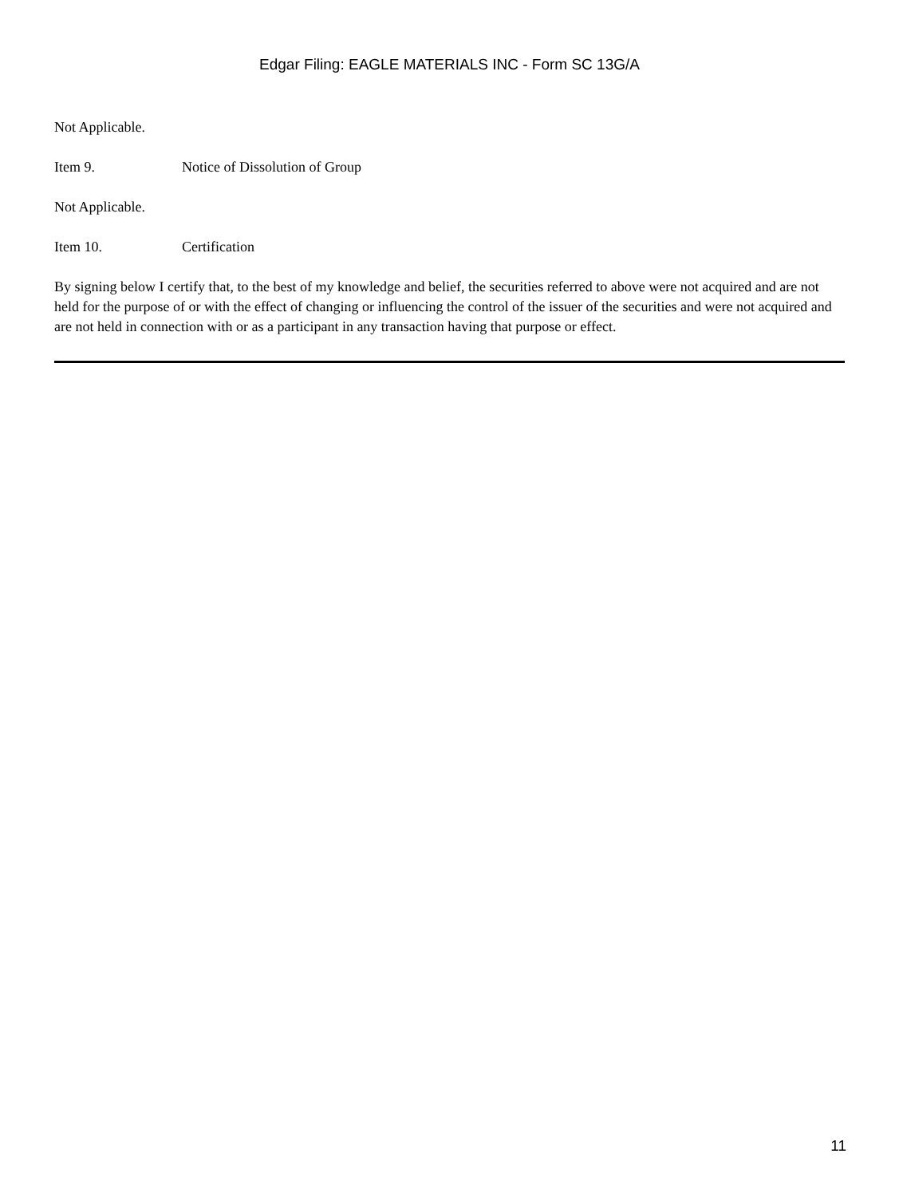Edgar Filing: EAGLE MATERIALS INC - Form SC 13G/A
Not Applicable.
Item 9. Notice of Dissolution of Group
Not Applicable.
Item 10. Certification
By signing below I certify that, to the best of my knowledge and belief, the securities referred to above were not acquired and are not held for the purpose of or with the effect of changing or influencing the control of the issuer of the securities and were not acquired and are not held in connection with or as a participant in any transaction having that purpose or effect.
11